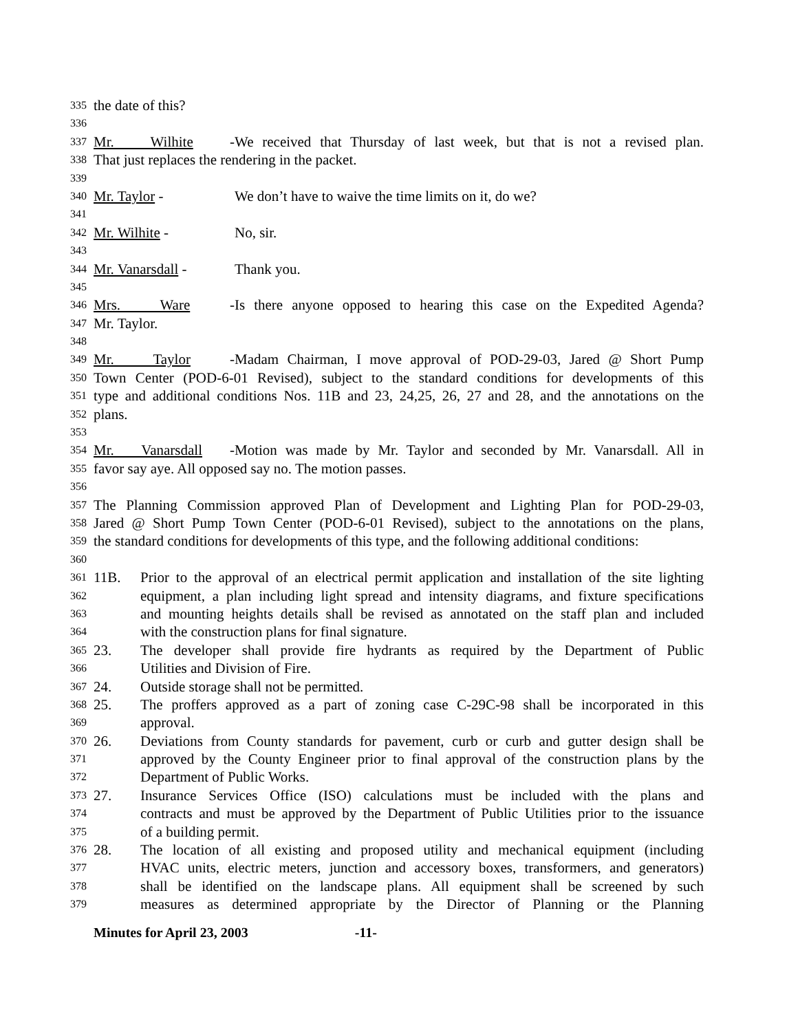335 the date of this?
336
337 Mr. Wilhite - We received that Thursday of last week, but that is not a revised plan.
338 That just replaces the rendering in the packet.
339
340 Mr. Taylor - We don’t have to waive the time limits on it, do we?
341
342 Mr. Wilhite - No, sir.
343
344 Mr. Vanarsdall - Thank you.
345
346 Mrs. Ware - Is there anyone opposed to hearing this case on the Expedited Agenda?
347 Mr. Taylor.
348
349 Mr. Taylor - Madam Chairman, I move approval of POD-29-03, Jared @ Short Pump
350 Town Center (POD-6-01 Revised), subject to the standard conditions for developments of this
351 type and additional conditions Nos. 11B and 23, 24,25, 26, 27 and 28, and the annotations on the
352 plans.
353
354 Mr. Vanarsdall - Motion was made by Mr. Taylor and seconded by Mr. Vanarsdall. All in
355 favor say aye. All opposed say no. The motion passes.
356
357 The Planning Commission approved Plan of Development and Lighting Plan for POD-29-03,
358 Jared @ Short Pump Town Center (POD-6-01 Revised), subject to the annotations on the plans,
359 the standard conditions for developments of this type, and the following additional conditions:
360
361 11B. Prior to the approval of an electrical permit application and installation of the site lighting
362 equipment, a plan including light spread and intensity diagrams, and fixture specifications
363 and mounting heights details shall be revised as annotated on the staff plan and included
364 with the construction plans for final signature.
365 23. The developer shall provide fire hydrants as required by the Department of Public
366 Utilities and Division of Fire.
367 24. Outside storage shall not be permitted.
368 25. The proffers approved as a part of zoning case C-29C-98 shall be incorporated in this
369 approval.
370 26. Deviations from County standards for pavement, curb or curb and gutter design shall be
371 approved by the County Engineer prior to final approval of the construction plans by the
372 Department of Public Works.
373 27. Insurance Services Office (ISO) calculations must be included with the plans and
374 contracts and must be approved by the Department of Public Utilities prior to the issuance
375 of a building permit.
376 28. The location of all existing and proposed utility and mechanical equipment (including
377 HVAC units, electric meters, junction and accessory boxes, transformers, and generators)
378 shall be identified on the landscape plans. All equipment shall be screened by such
379 measures as determined appropriate by the Director of Planning or the Planning
Minutes for April 23, 2003 -11-